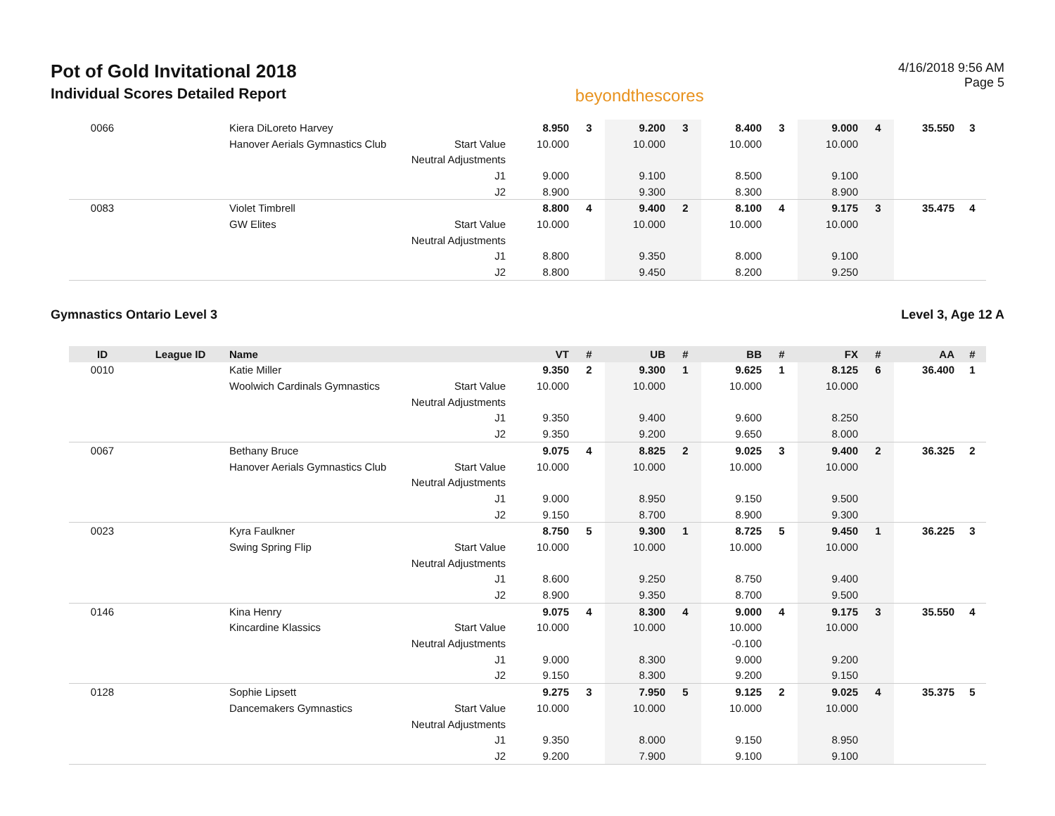Pot of Gold Invitational 2018
Individual Scores Detailed Report
beyondthescores
4/16/2018 9:56 AM
Page 5
| 0066 | | Kiera DiLoreto Harvey | | 8.950 | 3 | 9.200 | 3 | 8.400 | 3 | 9.000 | 4 | 35.550 | 3 |
| | | Hanover Aerials Gymnastics Club | Start Value | 10.000 | | 10.000 | | 10.000 | | 10.000 | | | |
| | | | Neutral Adjustments | | | | | | | | | | |
| | | | J1 | 9.000 | | 9.100 | | 8.500 | | 9.100 | | | |
| | | | J2 | 8.900 | | 9.300 | | 8.300 | | 8.900 | | | |
| 0083 | | Violet Timbrell | | 8.800 | 4 | 9.400 | 2 | 8.100 | 4 | 9.175 | 3 | 35.475 | 4 |
| | | GW Elites | Start Value | 10.000 | | 10.000 | | 10.000 | | 10.000 | | | |
| | | | Neutral Adjustments | | | | | | | | | | |
| | | | J1 | 8.800 | | 9.350 | | 8.000 | | 9.100 | | | |
| | | | J2 | 8.800 | | 9.450 | | 8.200 | | 9.250 | | | |
Gymnastics Ontario Level 3 Level 3, Age 12 A
| ID | League ID | Name | | VT | # | UB | # | BB | # | FX | # | AA | # |
| --- | --- | --- | --- | --- | --- | --- | --- | --- | --- | --- | --- | --- | --- |
| 0010 | | Katie Miller | | 9.350 | 2 | 9.300 | 1 | 9.625 | 1 | 8.125 | 6 | 36.400 | 1 |
| | | Woolwich Cardinals Gymnastics | Start Value | 10.000 | | 10.000 | | 10.000 | | 10.000 | | | |
| | | | Neutral Adjustments | | | | | | | | | | |
| | | | J1 | 9.350 | | 9.400 | | 9.600 | | 8.250 | | | |
| | | | J2 | 9.350 | | 9.200 | | 9.650 | | 8.000 | | | |
| 0067 | | Bethany Bruce | | 9.075 | 4 | 8.825 | 2 | 9.025 | 3 | 9.400 | 2 | 36.325 | 2 |
| | | Hanover Aerials Gymnastics Club | Start Value | 10.000 | | 10.000 | | 10.000 | | 10.000 | | | |
| | | | Neutral Adjustments | | | | | | | | | | |
| | | | J1 | 9.000 | | 8.950 | | 9.150 | | 9.500 | | | |
| | | | J2 | 9.150 | | 8.700 | | 8.900 | | 9.300 | | | |
| 0023 | | Kyra Faulkner | | 8.750 | 5 | 9.300 | 1 | 8.725 | 5 | 9.450 | 1 | 36.225 | 3 |
| | | Swing Spring Flip | Start Value | 10.000 | | 10.000 | | 10.000 | | 10.000 | | | |
| | | | Neutral Adjustments | | | | | | | | | | |
| | | | J1 | 8.600 | | 9.250 | | 8.750 | | 9.400 | | | |
| | | | J2 | 8.900 | | 9.350 | | 8.700 | | 9.500 | | | |
| 0146 | | Kina Henry | | 9.075 | 4 | 8.300 | 4 | 9.000 | 4 | 9.175 | 3 | 35.550 | 4 |
| | | Kincardine Klassics | Start Value | 10.000 | | 10.000 | | 10.000 | | 10.000 | | | |
| | | | Neutral Adjustments | | | | | -0.100 | | | | | |
| | | | J1 | 9.000 | | 8.300 | | 9.000 | | 9.200 | | | |
| | | | J2 | 9.150 | | 8.300 | | 9.200 | | 9.150 | | | |
| 0128 | | Sophie Lipsett | | 9.275 | 3 | 7.950 | 5 | 9.125 | 2 | 9.025 | 4 | 35.375 | 5 |
| | | Dancemakers Gymnastics | Start Value | 10.000 | | 10.000 | | 10.000 | | 10.000 | | | |
| | | | Neutral Adjustments | | | | | | | | | | |
| | | | J1 | 9.350 | | 8.000 | | 9.150 | | 8.950 | | | |
| | | | J2 | 9.200 | | 7.900 | | 9.100 | | 9.100 | | | |